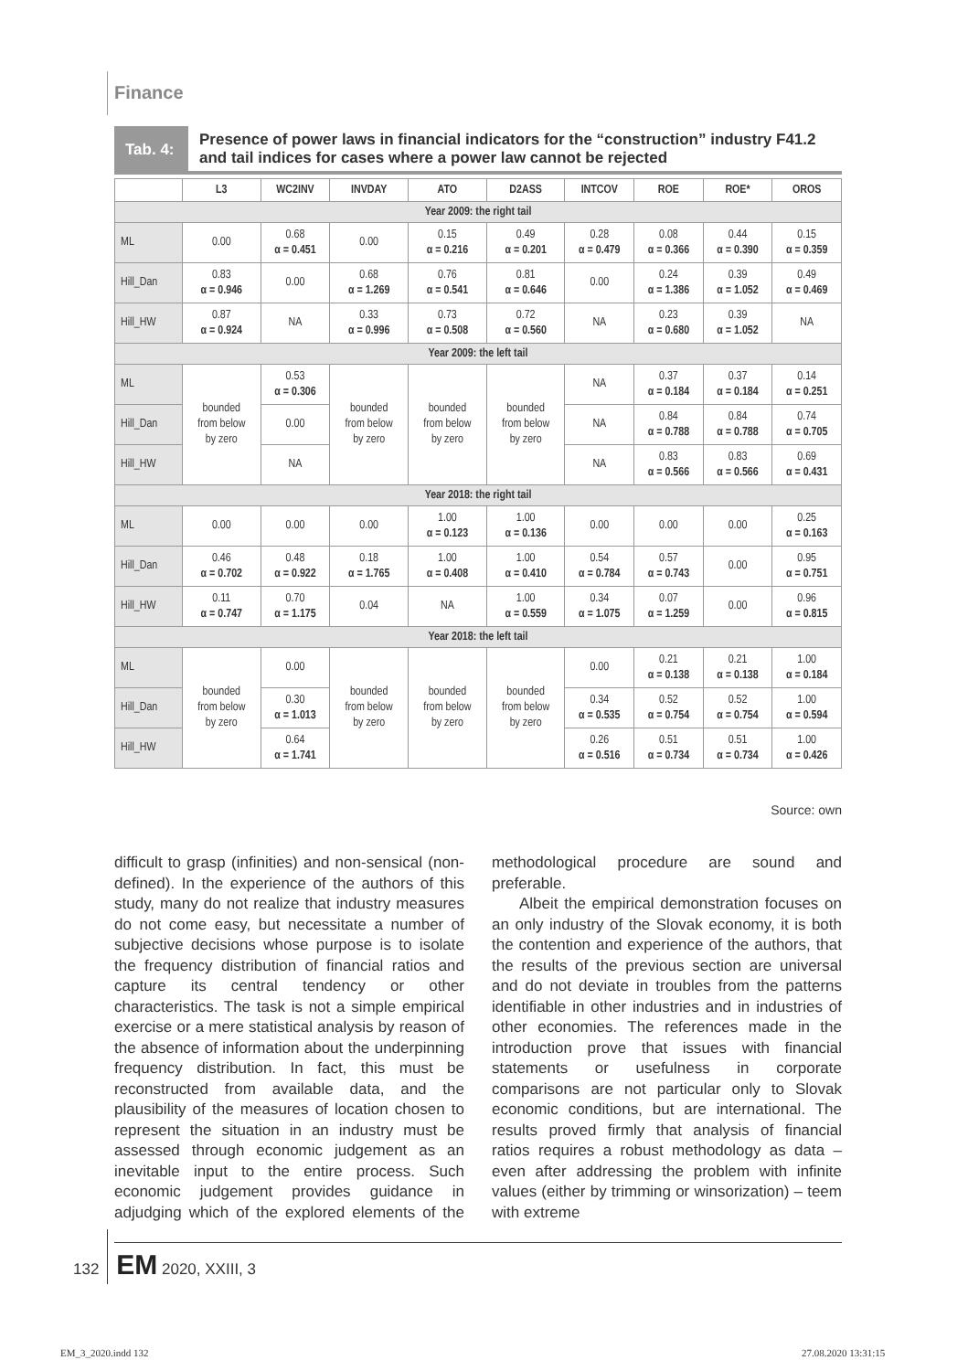Finance
Tab. 4:
Presence of power laws in financial indicators for the “construction” industry F41.2 and tail indices for cases where a power law cannot be rejected
| | L3 | WC2INV | INVDAY | ATO | D2ASS | INTCOV | ROE | ROE* | OROS |
| --- | --- | --- | --- | --- | --- | --- | --- | --- | --- |
| Year 2009: the right tail | | | | | | | | | |
| ML | 0.00 | 0.68 α = 0.451 | 0.00 | 0.15 α = 0.216 | 0.49 α = 0.201 | 0.28 α = 0.479 | 0.08 α = 0.366 | 0.44 α = 0.390 | 0.15 α = 0.359 |
| Hill_Dan | 0.83 α = 0.946 | 0.00 | 0.68 α = 1.269 | 0.76 α = 0.541 | 0.81 α = 0.646 | 0.00 | 0.24 α = 1.386 | 0.39 α = 1.052 | 0.49 α = 0.469 |
| Hill_HW | 0.87 α = 0.924 | NA | 0.33 α = 0.996 | 0.73 α = 0.508 | 0.72 α = 0.560 | NA | 0.23 α = 0.680 | 0.39 α = 1.052 | NA |
| Year 2009: the left tail | | | | | | | | | |
| ML | bounded from below by zero | 0.53 α = 0.306 | bounded from below by zero | bounded from below by zero | bounded from below by zero | NA | 0.37 α = 0.184 | 0.37 α = 0.184 | 0.14 α = 0.251 |
| Hill_Dan | | 0.00 | | | | NA | 0.84 α = 0.788 | 0.84 α = 0.788 | 0.74 α = 0.705 |
| Hill_HW | | NA | | | | NA | 0.83 α = 0.566 | 0.83 α = 0.566 | 0.69 α = 0.431 |
| Year 2018: the right tail | | | | | | | | | |
| ML | 0.00 | 0.00 | 0.00 | 1.00 α = 0.123 | 1.00 α = 0.136 | 0.00 | 0.00 | 0.00 | 0.25 α = 0.163 |
| Hill_Dan | 0.46 α = 0.702 | 0.48 α = 0.922 | 0.18 α = 1.765 | 1.00 α = 0.408 | 1.00 α = 0.410 | 0.54 α = 0.784 | 0.57 α = 0.743 | 0.00 | 0.95 α = 0.751 |
| Hill_HW | 0.11 α = 0.747 | 0.70 α = 1.175 | 0.04 | NA | 1.00 α = 0.559 | 0.34 α = 1.075 | 0.07 α = 1.259 | 0.00 | 0.96 α = 0.815 |
| Year 2018: the left tail | | | | | | | | | |
| ML | bounded from below by zero | 0.00 | bounded from below by zero | bounded from below by zero | bounded from below by zero | 0.00 | 0.21 α = 0.138 | 0.21 α = 0.138 | 1.00 α = 0.184 |
| Hill_Dan | | 0.30 α = 1.013 | | | | 0.34 α = 0.535 | 0.52 α = 0.754 | 0.52 α = 0.754 | 1.00 α = 0.594 |
| Hill_HW | | 0.64 α = 1.741 | | | | 0.26 α = 0.516 | 0.51 α = 0.734 | 0.51 α = 0.734 | 1.00 α = 0.426 |
Source: own
difficult to grasp (infinities) and non-sensical (non-defined). In the experience of the authors of this study, many do not realize that industry measures do not come easy, but necessitate a number of subjective decisions whose purpose is to isolate the frequency distribution of financial ratios and capture its central tendency or other characteristics. The task is not a simple empirical exercise or a mere statistical analysis by reason of the absence of information about the underpinning frequency distribution. In fact, this must be reconstructed from available data, and the plausibility of the measures of location chosen to represent the situation in an industry must be assessed through economic judgement as an inevitable input to the entire process. Such economic judgement provides guidance in adjudging which of the explored elements of the methodological procedure are sound and preferable.
Albeit the empirical demonstration focuses on an only industry of the Slovak economy, it is both the contention and experience of the authors, that the results of the previous section are universal and do not deviate in troubles from the patterns identifiable in other industries and in industries of other economies. The references made in the introduction prove that issues with financial statements or usefulness in corporate comparisons are not particular only to Slovak economic conditions, but are international. The results proved firmly that analysis of financial ratios requires a robust methodology as data – even after addressing the problem with infinite values (either by trimming or winsorization) – teem with extreme
132 EM 2020, XXIII, 3
EM_3_2020.indd 132 27.08.2020 13:31:15